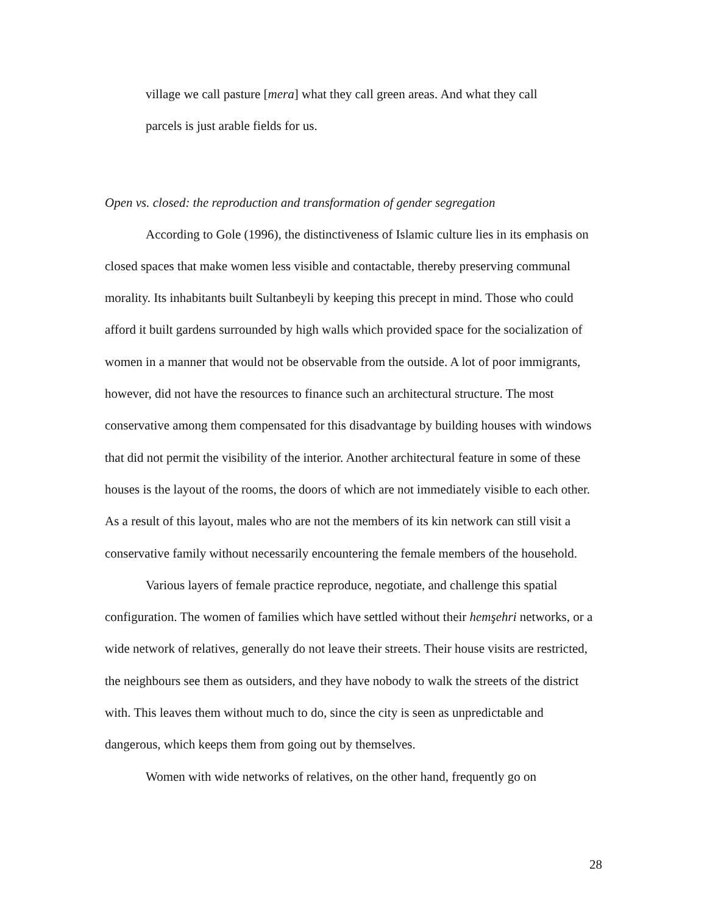village we call pasture [mera] what they call green areas. And what they call parcels is just arable fields for us.
Open vs. closed: the reproduction and transformation of gender segregation
According to Gole (1996), the distinctiveness of Islamic culture lies in its emphasis on closed spaces that make women less visible and contactable, thereby preserving communal morality. Its inhabitants built Sultanbeyli by keeping this precept in mind. Those who could afford it built gardens surrounded by high walls which provided space for the socialization of women in a manner that would not be observable from the outside. A lot of poor immigrants, however, did not have the resources to finance such an architectural structure. The most conservative among them compensated for this disadvantage by building houses with windows that did not permit the visibility of the interior. Another architectural feature in some of these houses is the layout of the rooms, the doors of which are not immediately visible to each other. As a result of this layout, males who are not the members of its kin network can still visit a conservative family without necessarily encountering the female members of the household.
Various layers of female practice reproduce, negotiate, and challenge this spatial configuration. The women of families which have settled without their hemşehri networks, or a wide network of relatives, generally do not leave their streets. Their house visits are restricted, the neighbours see them as outsiders, and they have nobody to walk the streets of the district with. This leaves them without much to do, since the city is seen as unpredictable and dangerous, which keeps them from going out by themselves.
Women with wide networks of relatives, on the other hand, frequently go on
28